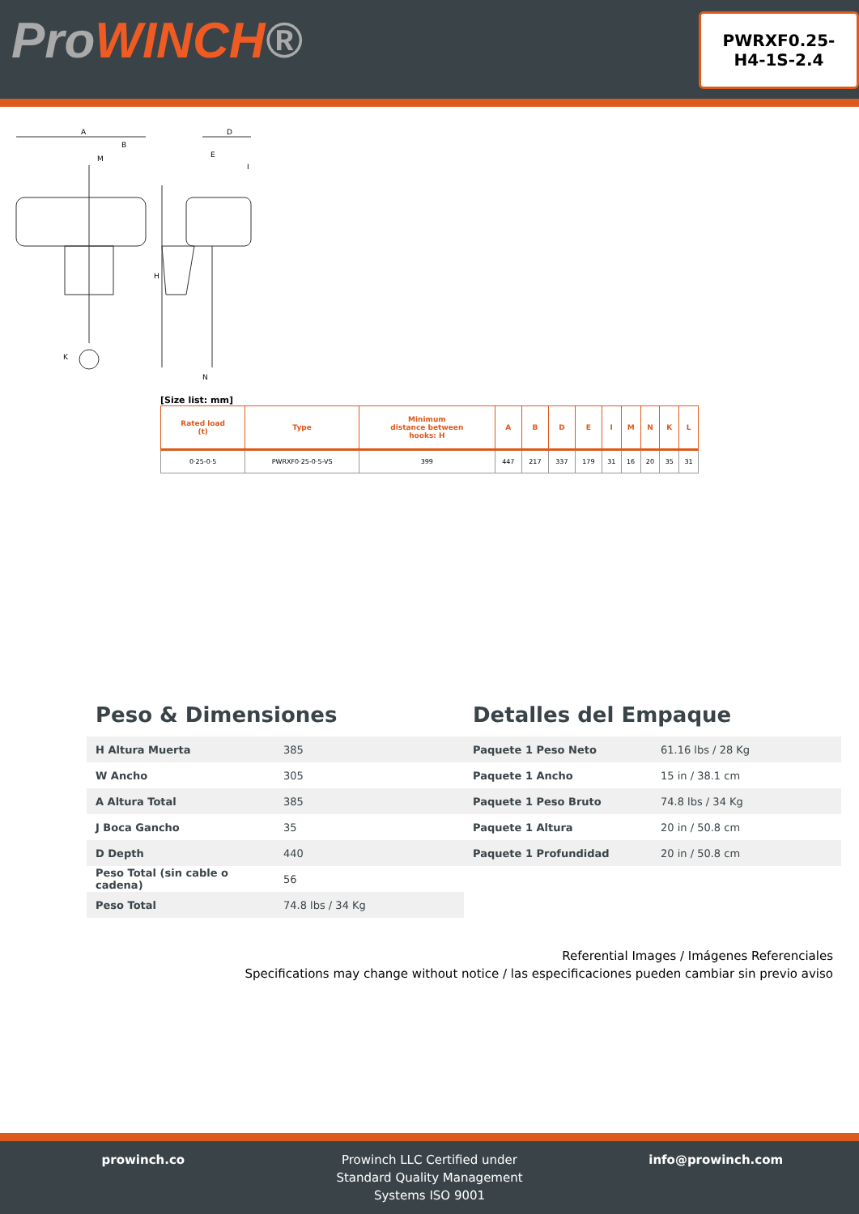ProWINCH®
PWRXF0.25-
H4-1S-2.4
A
B
M
D
E
I
H
K
N
[Size list: mm]
| Rated load (t) | Type | Minimum distance between hooks: H | A | B | D | E | I | M | N | K | L |
| --- | --- | --- | --- | --- | --- | --- | --- | --- | --- | --- | --- |
| 0·25-0·5 | PWRXF0·25-0·5-VS | 399 | 447 | 217 | 337 | 179 | 31 | 16 | 20 | 35 | 31 |
Peso & Dimensiones
| H Altura Muerta | 385 |
| W Ancho | 305 |
| A Altura Total | 385 |
| J Boca Gancho | 35 |
| D Depth | 440 |
| Peso Total (sin cable o cadena) | 56 |
| Peso Total | 74.8 lbs / 34 Kg |
Detalles del Empaque
| Paquete 1 Peso Neto | 61.16 lbs / 28 Kg |
| Paquete 1 Ancho | 15 in / 38.1 cm |
| Paquete 1 Peso Bruto | 74.8 lbs / 34 Kg |
| Paquete 1 Altura | 20 in / 50.8 cm |
| Paquete 1 Profundidad | 20 in / 50.8 cm |
Referential Images / Imágenes Referenciales
Specifications may change without notice / las especificaciones pueden cambiar sin previo aviso
prowinch.co Prowinch LLC Certified under
Standard Quality Management
Systems ISO 9001
info@prowinch.com